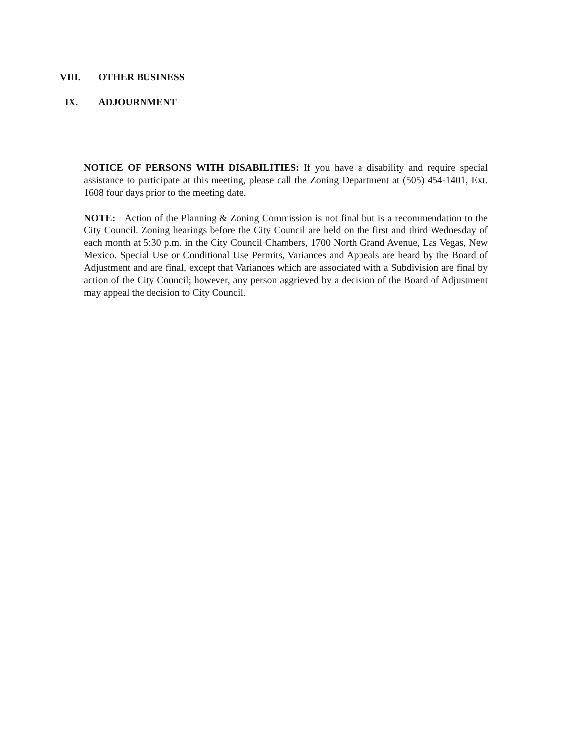VIII. OTHER BUSINESS
IX. ADJOURNMENT
NOTICE OF PERSONS WITH DISABILITIES: If you have a disability and require special assistance to participate at this meeting, please call the Zoning Department at (505) 454-1401, Ext. 1608 four days prior to the meeting date.
NOTE: Action of the Planning & Zoning Commission is not final but is a recommendation to the City Council. Zoning hearings before the City Council are held on the first and third Wednesday of each month at 5:30 p.m. in the City Council Chambers, 1700 North Grand Avenue, Las Vegas, New Mexico. Special Use or Conditional Use Permits, Variances and Appeals are heard by the Board of Adjustment and are final, except that Variances which are associated with a Subdivision are final by action of the City Council; however, any person aggrieved by a decision of the Board of Adjustment may appeal the decision to City Council.